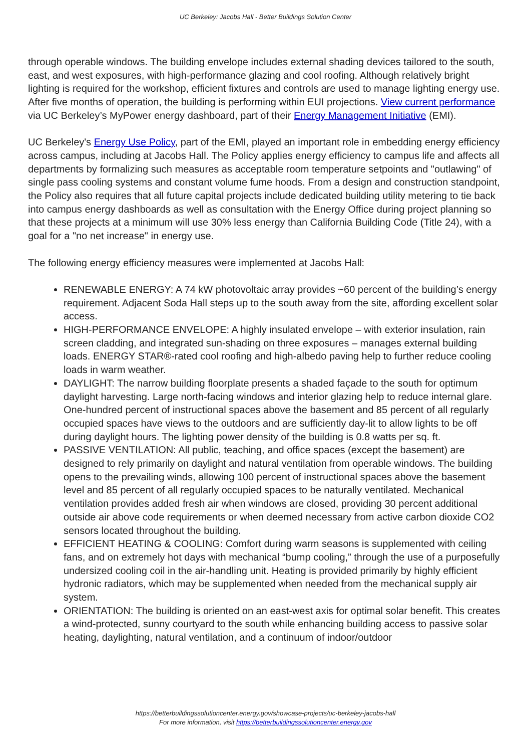UC Berkeley: Jacobs Hall - Better Buildings Solution Center
through operable windows. The building envelope includes external shading devices tailored to the south, east, and west exposures, with high-performance glazing and cool roofing. Although relatively bright lighting is required for the workshop, efficient fixtures and controls are used to manage lighting energy use. After five months of operation, the building is performing within EUI projections. View current performance via UC Berkeley’s MyPower energy dashboard, part of their Energy Management Initiative (EMI).
UC Berkeley's Energy Use Policy, part of the EMI, played an important role in embedding energy efficiency across campus, including at Jacobs Hall. The Policy applies energy efficiency to campus life and affects all departments by formalizing such measures as acceptable room temperature setpoints and "outlawing" of single pass cooling systems and constant volume fume hoods. From a design and construction standpoint, the Policy also requires that all future capital projects include dedicated building utility metering to tie back into campus energy dashboards as well as consultation with the Energy Office during project planning so that these projects at a minimum will use 30% less energy than California Building Code (Title 24), with a goal for a "no net increase" in energy use.
The following energy efficiency measures were implemented at Jacobs Hall:
RENEWABLE ENERGY: A 74 kW photovoltaic array provides ~60 percent of the building’s energy requirement. Adjacent Soda Hall steps up to the south away from the site, affording excellent solar access.
HIGH-PERFORMANCE ENVELOPE: A highly insulated envelope – with exterior insulation, rain screen cladding, and integrated sun-shading on three exposures – manages external building loads. ENERGY STAR®-rated cool roofing and high-albedo paving help to further reduce cooling loads in warm weather.
DAYLIGHT: The narrow building floorplate presents a shaded façade to the south for optimum daylight harvesting. Large north-facing windows and interior glazing help to reduce internal glare. One-hundred percent of instructional spaces above the basement and 85 percent of all regularly occupied spaces have views to the outdoors and are sufficiently day-lit to allow lights to be off during daylight hours. The lighting power density of the building is 0.8 watts per sq. ft.
PASSIVE VENTILATION: All public, teaching, and office spaces (except the basement) are designed to rely primarily on daylight and natural ventilation from operable windows. The building opens to the prevailing winds, allowing 100 percent of instructional spaces above the basement level and 85 percent of all regularly occupied spaces to be naturally ventilated. Mechanical ventilation provides added fresh air when windows are closed, providing 30 percent additional outside air above code requirements or when deemed necessary from active carbon dioxide CO2 sensors located throughout the building.
EFFICIENT HEATING & COOLING: Comfort during warm seasons is supplemented with ceiling fans, and on extremely hot days with mechanical “bump cooling,” through the use of a purposefully undersized cooling coil in the air-handling unit. Heating is provided primarily by highly efficient hydronic radiators, which may be supplemented when needed from the mechanical supply air system.
ORIENTATION: The building is oriented on an east-west axis for optimal solar benefit. This creates a wind-protected, sunny courtyard to the south while enhancing building access to passive solar heating, daylighting, natural ventilation, and a continuum of indoor/outdoor
https://betterbuildingssolutioncenter.energy.gov/showcase-projects/uc-berkeley-jacobs-hall
For more information, visit https://betterbuildingssolutioncenter.energy.gov